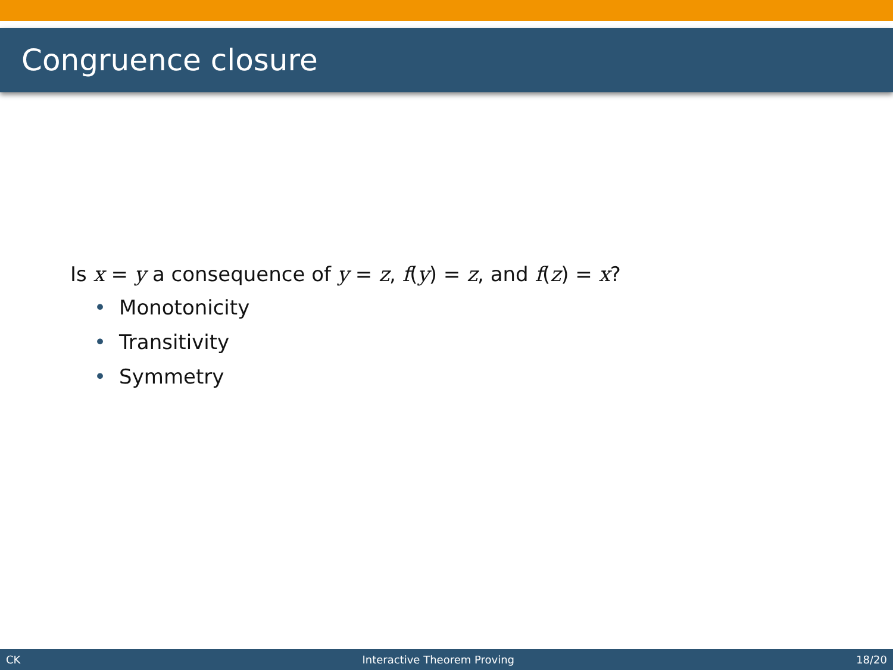Congruence closure
Is x = y a consequence of y = z, f(y) = z, and f(z) = x?
• Monotonicity
• Transitivity
• Symmetry
CK Interactive Theorem Proving 18/20